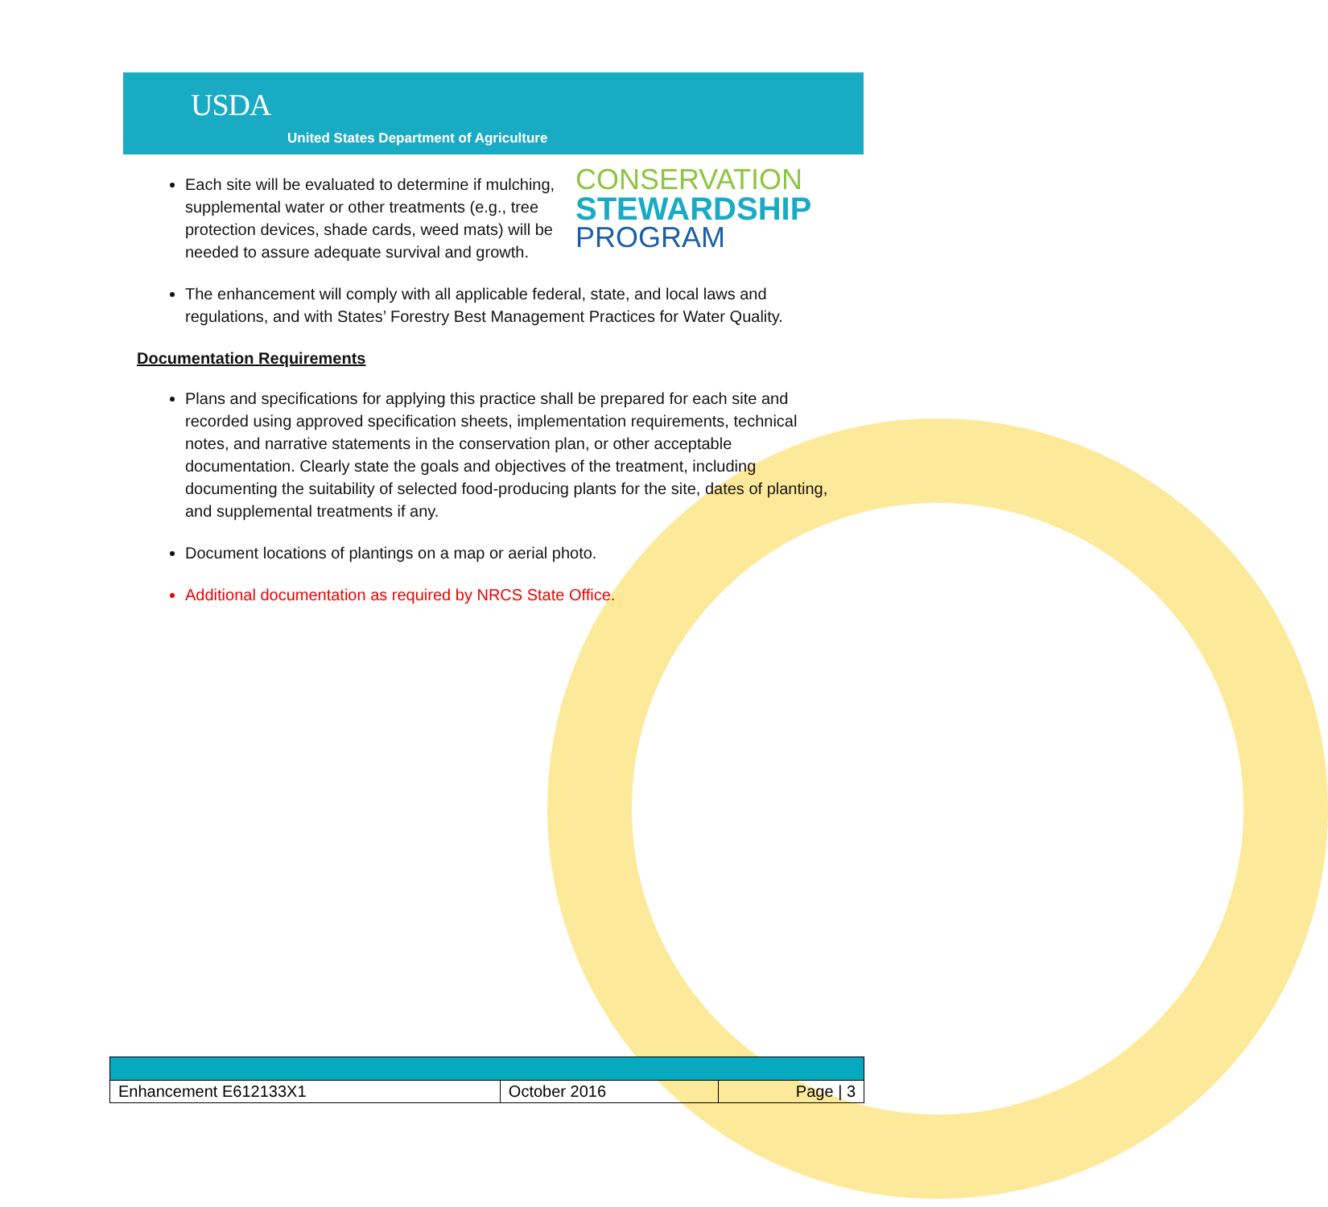USDA
United States Department of Agriculture
CONSERVATION
STEWARDSHIP
PROGRAM
Each site will be evaluated to determine if mulching, supplemental water or other treatments (e.g., tree protection devices, shade cards, weed mats) will be needed to assure adequate survival and growth.
The enhancement will comply with all applicable federal, state, and local laws and regulations, and with States’ Forestry Best Management Practices for Water Quality.
Documentation Requirements
Plans and specifications for applying this practice shall be prepared for each site and recorded using approved specification sheets, implementation requirements, technical notes, and narrative statements in the conservation plan, or other acceptable documentation. Clearly state the goals and objectives of the treatment, including documenting the suitability of selected food-producing plants for the site, dates of planting, and supplemental treatments if any.
Document locations of plantings on a map or aerial photo.
Additional documentation as required by NRCS State Office.
| Enhancement E612133X1 | October 2016 | Page / 3 |